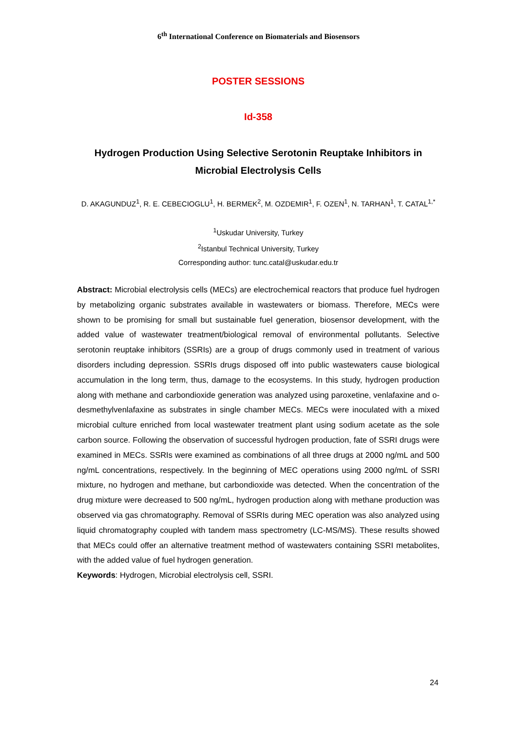6<sup>th</sup> International Conference on Biomaterials and Biosensors
POSTER SESSIONS
Id-358
Hydrogen Production Using Selective Serotonin Reuptake Inhibitors in Microbial Electrolysis Cells
D. AKAGUNDUZ<sup>1</sup>, R. E. CEBECIOGLU<sup>1</sup>, H. BERMEK<sup>2</sup>, M. OZDEMIR<sup>1</sup>, F. OZEN<sup>1</sup>, N. TARHAN<sup>1</sup>, T. CATAL<sup>1,*</sup>
<sup>1</sup> Uskudar University, Turkey
<sup>2</sup> Istanbul Technical University, Turkey
Corresponding author: tunc.catal@uskudar.edu.tr
Abstract: Microbial electrolysis cells (MECs) are electrochemical reactors that produce fuel hydrogen by metabolizing organic substrates available in wastewaters or biomass. Therefore, MECs were shown to be promising for small but sustainable fuel generation, biosensor development, with the added value of wastewater treatment/biological removal of environmental pollutants. Selective serotonin reuptake inhibitors (SSRIs) are a group of drugs commonly used in treatment of various disorders including depression. SSRIs drugs disposed off into public wastewaters cause biological accumulation in the long term, thus, damage to the ecosystems. In this study, hydrogen production along with methane and carbondioxide generation was analyzed using paroxetine, venlafaxine and o-desmethylvenlafaxine as substrates in single chamber MECs. MECs were inoculated with a mixed microbial culture enriched from local wastewater treatment plant using sodium acetate as the sole carbon source. Following the observation of successful hydrogen production, fate of SSRI drugs were examined in MECs. SSRIs were examined as combinations of all three drugs at 2000 ng/mL and 500 ng/mL concentrations, respectively. In the beginning of MEC operations using 2000 ng/mL of SSRI mixture, no hydrogen and methane, but carbondioxide was detected. When the concentration of the drug mixture were decreased to 500 ng/mL, hydrogen production along with methane production was observed via gas chromatography. Removal of SSRIs during MEC operation was also analyzed using liquid chromatography coupled with tandem mass spectrometry (LC-MS/MS). These results showed that MECs could offer an alternative treatment method of wastewaters containing SSRI metabolites, with the added value of fuel hydrogen generation.
Keywords: Hydrogen, Microbial electrolysis cell, SSRI.
24